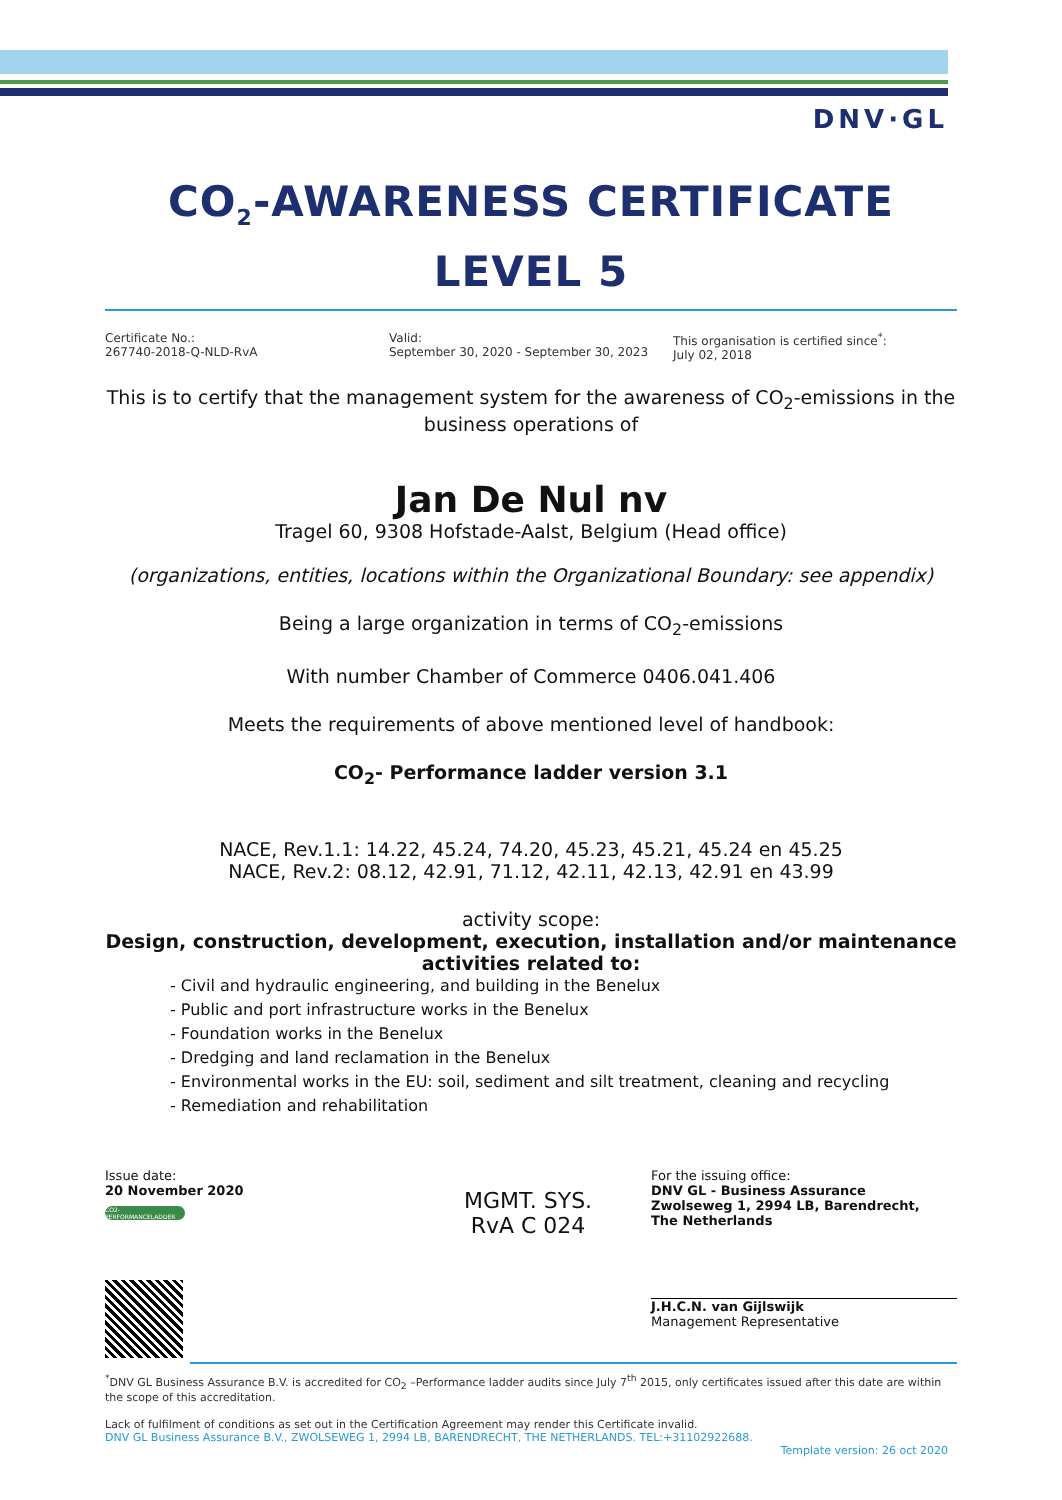DNV·GL
CO<sub>2</sub>-AWARENESS CERTIFICATE
LEVEL 5
Certificate No.:
267740-2018-Q-NLD-RvA
Valid:
September 30, 2020 - September 30, 2023
This organisation is certified since<sup>*</sup>:
July 02, 2018
This is to certify that the management system for the awareness of CO<sub>2</sub>-emissions in the business operations of
Jan De Nul nv
Tragel 60, 9308 Hofstade-Aalst, Belgium (Head office)
(organizations, entities, locations within the Organizational Boundary: see appendix)
Being a large organization in terms of CO<sub>2</sub>-emissions
With number Chamber of Commerce 0406.041.406
Meets the requirements of above mentioned level of handbook:
CO<sub>2</sub>- Performance ladder version 3.1
NACE, Rev.1.1: 14.22, 45.24, 74.20, 45.23, 45.21, 45.24 en 45.25
NACE, Rev.2: 08.12, 42.91, 71.12, 42.11, 42.13, 42.91 en 43.99
activity scope:
Design, construction, development, execution, installation and/or maintenance activities related to:
- Civil and hydraulic engineering, and building in the Benelux
- Public and port infrastructure works in the Benelux
- Foundation works in the Benelux
- Dredging and land reclamation in the Benelux
- Environmental works in the EU: soil, sediment and silt treatment, cleaning and recycling
- Remediation and rehabilitation
Issue date:
20 November 2020
CO2-PERFORMANCELADDER
MGMT. SYS.
RvA C 024
For the issuing office:
DNV GL - Business Assurance
Zwolseweg 1, 2994 LB, Barendrecht,
The Netherlands
J.H.C.N. van Gijlswijk
Management Representative
<sup>*</sup> DNV GL Business Assurance B.V. is accredited for CO<sub>2</sub> –Performance ladder audits since July 7<sup>th</sup> 2015, only certificates issued after this date are within the scope of this accreditation.
Lack of fulfilment of conditions as set out in the Certification Agreement may render this Certificate invalid.
DNV GL Business Assurance B.V., ZWOLSEWEG 1, 2994 LB, BARENDRECHT, THE NETHERLANDS. TEL:+31102922688.
Template version: 26 oct 2020